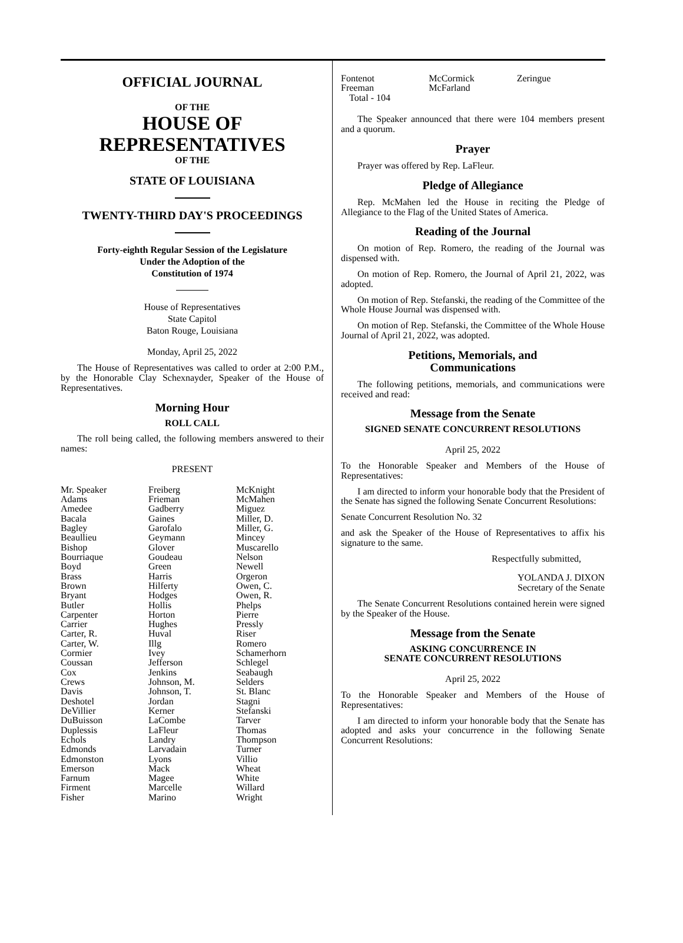OFFICIAL JOURNAL
OF THE
HOUSE OF
REPRESENTATIVES
OF THE
STATE OF LOUISIANA
TWENTY-THIRD DAY'S PROCEEDINGS
Forty-eighth Regular Session of the Legislature
Under the Adoption of the
Constitution of 1974
House of Representatives
State Capitol
Baton Rouge, Louisiana
Monday, April 25, 2022
The House of Representatives was called to order at 2:00 P.M., by the Honorable Clay Schexnayder, Speaker of the House of Representatives.
Morning Hour
ROLL CALL
The roll being called, the following members answered to their names:
PRESENT
| Mr. Speaker Adams Amedee Bacala Bagley Beaullieu Bishop Bourriaque Boyd Brass Brown Bryant Butler Carpenter Carrier Carter, R. Carter, W. Cormier Coussan Cox Crews Davis Deshotel DeVillier DuBuisson Duplessis Echols Edmonds Edmonston Emerson Farnum Firment Fisher | Freiberg Frieman Gadberry Gaines Garofalo Geymann Glover Goudeau Green Harris Hilferty Hodges Hollis Horton Hughes Huval Illg Ivey Jefferson Jenkins Johnson, M. Johnson, T. Jordan Kerner LaCombe LaFleur Landry Larvadain Lyons Mack Magee Marcelle Marino | McKnight McMahen Miguez Miller, D. Miller, G. Mincey Muscarello Nelson Newell Orgeron Owen, C. Owen, R. Phelps Pierre Pressly Riser Romero Schamerhorn Schlegel Seabaugh Selders St. Blanc Stagni Stefanski Tarver Thomas Thompson Turner Villio Wheat White Willard Wright |
| Fontenot Freeman | McCormick McFarland | Zeringue |
Total - 104
The Speaker announced that there were 104 members present and a quorum.
Prayer
Prayer was offered by Rep. LaFleur.
Pledge of Allegiance
Rep. McMahen led the House in reciting the Pledge of Allegiance to the Flag of the United States of America.
Reading of the Journal
On motion of Rep. Romero, the reading of the Journal was dispensed with.
On motion of Rep. Romero, the Journal of April 21, 2022, was adopted.
On motion of Rep. Stefanski, the reading of the Committee of the Whole House Journal was dispensed with.
On motion of Rep. Stefanski, the Committee of the Whole House Journal of April 21, 2022, was adopted.
Petitions, Memorials, and
Communications
The following petitions, memorials, and communications were received and read:
Message from the Senate
SIGNED SENATE CONCURRENT RESOLUTIONS
April 25, 2022
To the Honorable Speaker and Members of the House of Representatives:
I am directed to inform your honorable body that the President of the Senate has signed the following Senate Concurrent Resolutions:
Senate Concurrent Resolution No. 32
and ask the Speaker of the House of Representatives to affix his signature to the same.
Respectfully submitted,
YOLANDA J. DIXON
Secretary of the Senate
The Senate Concurrent Resolutions contained herein were signed by the Speaker of the House.
Message from the Senate
ASKING CONCURRENCE IN
SENATE CONCURRENT RESOLUTIONS
April 25, 2022
To the Honorable Speaker and Members of the House of Representatives:
I am directed to inform your honorable body that the Senate has adopted and asks your concurrence in the following Senate Concurrent Resolutions: